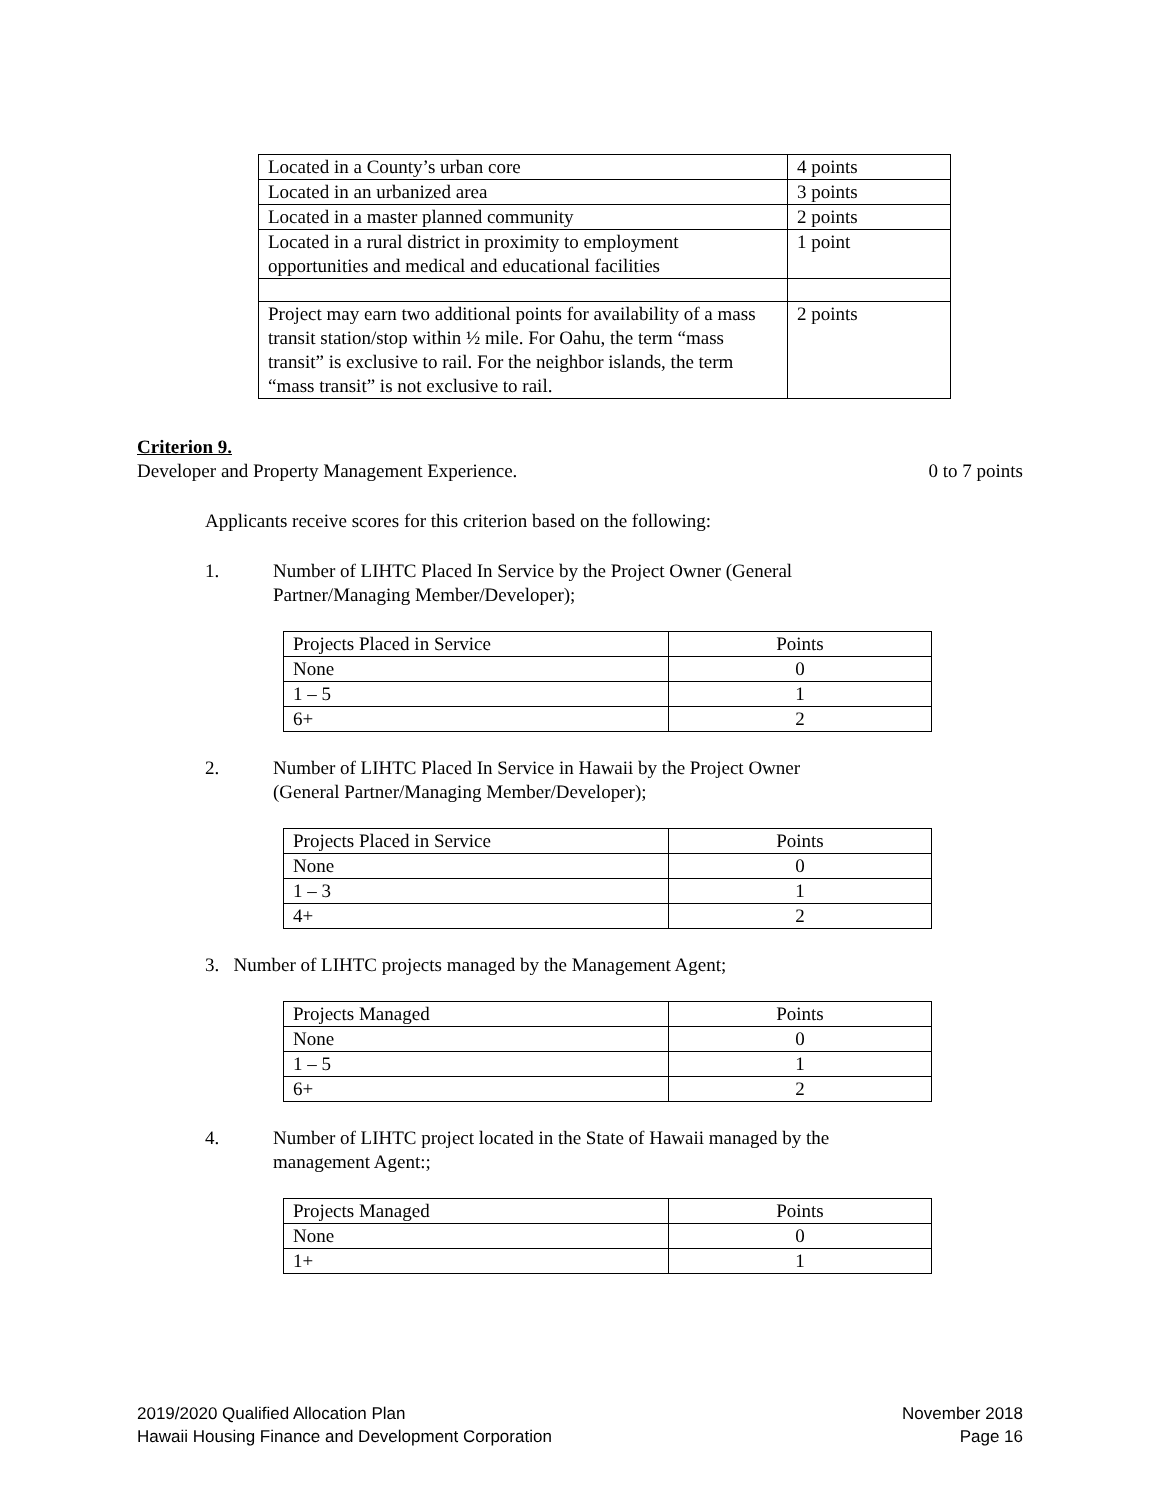| Located in a County’s urban core | 4 points |
| Located in an urbanized area | 3 points |
| Located in a master planned community | 2 points |
| Located in a rural district in proximity to employment opportunities and medical and educational facilities | 1 point |
| Project may earn two additional points for availability of a mass transit station/stop within ½ mile. For Oahu, the term “mass transit” is exclusive to rail. For the neighbor islands, the term “mass transit” is not exclusive to rail. | 2 points |
Criterion 9.
Developer and Property Management Experience. 0 to 7 points
Applicants receive scores for this criterion based on the following:
1. Number of LIHTC Placed In Service by the Project Owner (General Partner/Managing Member/Developer);
| Projects Placed in Service | Points |
| None | 0 |
| 1 – 5 | 1 |
| 6+ | 2 |
2. Number of LIHTC Placed In Service in Hawaii by the Project Owner (General Partner/Managing Member/Developer);
| Projects Placed in Service | Points |
| None | 0 |
| 1 – 3 | 1 |
| 4+ | 2 |
3. Number of LIHTC projects managed by the Management Agent;
| Projects Managed | Points |
| None | 0 |
| 1 – 5 | 1 |
| 6+ | 2 |
4. Number of LIHTC project located in the State of Hawaii managed by the management Agent:;
| Projects Managed | Points |
| None | 0 |
| 1+ | 1 |
2019/2020 Qualified Allocation Plan
Hawaii Housing Finance and Development Corporation
November 2018
Page 16